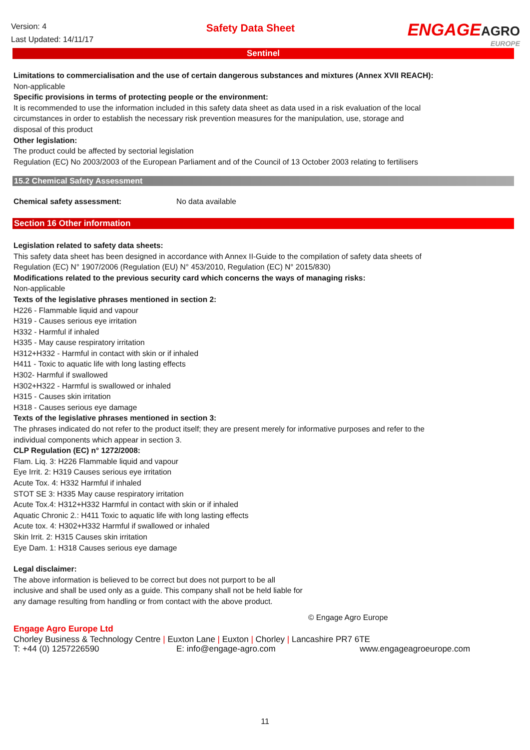Version: 4
Last Updated: 14/11/17
Safety Data Sheet
ENGAGEAGRO
EUROPE
Sentinel
Limitations to commercialisation and the use of certain dangerous substances and mixtures (Annex XVII REACH):
Non-applicable
Specific provisions in terms of protecting people or the environment:
It is recommended to use the information included in this safety data sheet as data used in a risk evaluation of the local
circumstances in order to establish the necessary risk prevention measures for the manipulation, use, storage and
disposal of this product
Other legislation:
The product could be affected by sectorial legislation
Regulation (EC) No 2003/2003 of the European Parliament and of the Council of 13 October 2003 relating to fertilisers
15.2 Chemical Safety Assessment
Chemical safety assessment: No data available
Section 16 Other information
Legislation related to safety data sheets:
This safety data sheet has been designed in accordance with Annex II-Guide to the compilation of safety data sheets of
Regulation (EC) N° 1907/2006 (Regulation (EU) N° 453/2010, Regulation (EC) N° 2015/830)
Modifications related to the previous security card which concerns the ways of managing risks:
Non-applicable
Texts of the legislative phrases mentioned in section 2:
H226 - Flammable liquid and vapour
H319 - Causes serious eye irritation
H332 - Harmful if inhaled
H335 - May cause respiratory irritation
H312+H332 - Harmful in contact with skin or if inhaled
H411 - Toxic to aquatic life with long lasting effects
H302- Harmful if swallowed
H302+H322 - Harmful is swallowed or inhaled
H315 - Causes skin irritation
H318 - Causes serious eye damage
Texts of the legislative phrases mentioned in section 3:
The phrases indicated do not refer to the product itself; they are present merely for informative purposes and refer to the
individual components which appear in section 3.
CLP Regulation (EC) n° 1272/2008:
Flam. Liq. 3: H226 Flammable liquid and vapour
Eye Irrit. 2: H319 Causes serious eye irritation
Acute Tox. 4: H332 Harmful if inhaled
STOT SE 3: H335 May cause respiratory irritation
Acute Tox.4: H312+H332 Harmful in contact with skin or if inhaled
Aquatic Chronic 2.: H411 Toxic to aquatic life with long lasting effects
Acute tox. 4: H302+H332 Harmful if swallowed or inhaled
Skin Irrit. 2: H315 Causes skin irritation
Eye Dam. 1: H318 Causes serious eye damage
Legal disclaimer:
The above information is believed to be correct but does not purport to be all
inclusive and shall be used only as a guide. This company shall not be held liable for
any damage resulting from handling or from contact with the above product.
© Engage Agro Europe
Engage Agro Europe Ltd
Chorley Business & Technology Centre | Euxton Lane | Euxton | Chorley | Lancashire PR7 6TE
T: +44 (0) 1257226590 E: info@engage-agro.com www.engageagroeurope.com
11